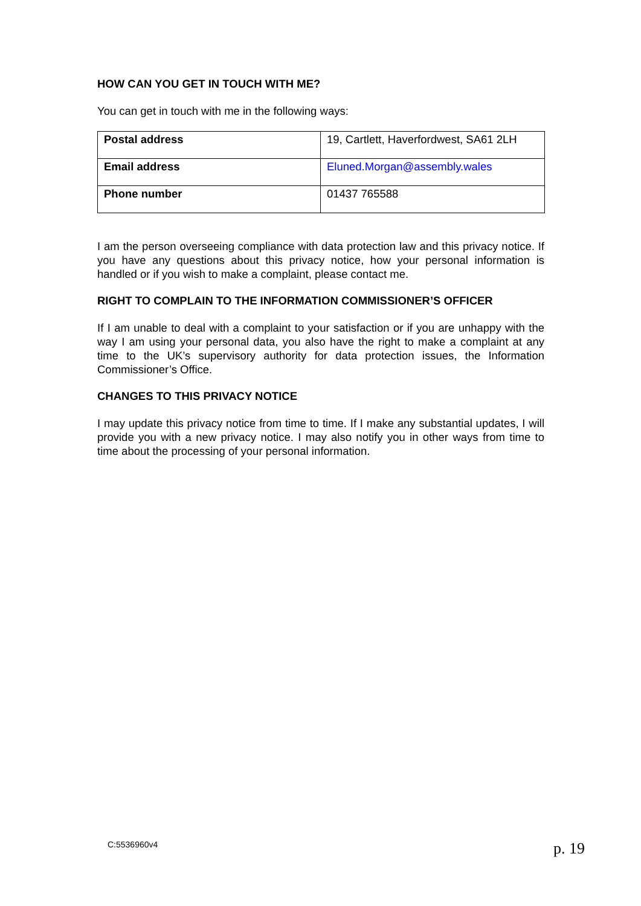HOW CAN YOU GET IN TOUCH WITH ME?
You can get in touch with me in the following ways:
| Postal address | 19, Cartlett, Haverfordwest, SA61 2LH |
| Email address | Eluned.Morgan@assembly.wales |
| Phone number | 01437 765588 |
I am the person overseeing compliance with data protection law and this privacy notice. If you have any questions about this privacy notice, how your personal information is handled or if you wish to make a complaint, please contact me.
RIGHT TO COMPLAIN TO THE INFORMATION COMMISSIONER’S OFFICER
If I am unable to deal with a complaint to your satisfaction or if you are unhappy with the way I am using your personal data, you also have the right to make a complaint at any time to the UK’s supervisory authority for data protection issues, the Information Commissioner’s Office.
CHANGES TO THIS PRIVACY NOTICE
I may update this privacy notice from time to time. If I make any substantial updates, I will provide you with a new privacy notice. I may also notify you in other ways from time to time about the processing of your personal information.
C:5536960v4 p. 19